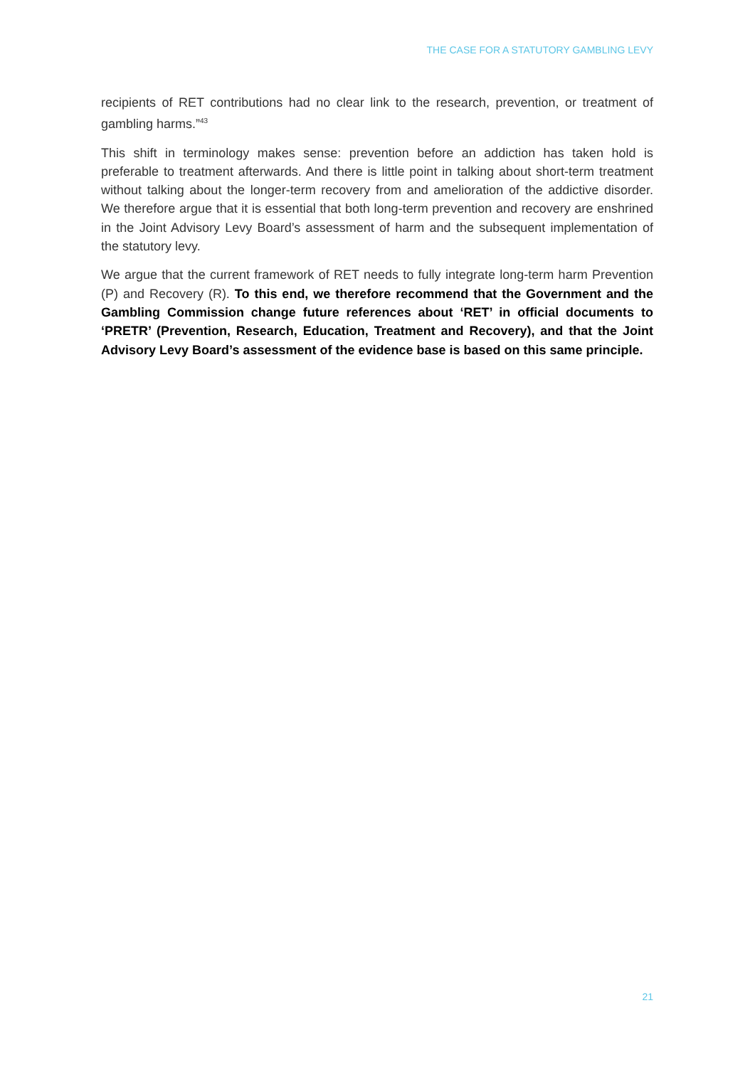THE CASE FOR A STATUTORY GAMBLING LEVY
recipients of RET contributions had no clear link to the research, prevention, or treatment of gambling harms.”<sup>43</sup>
This shift in terminology makes sense: prevention before an addiction has taken hold is preferable to treatment afterwards. And there is little point in talking about short-term treatment without talking about the longer-term recovery from and amelioration of the addictive disorder. We therefore argue that it is essential that both long-term prevention and recovery are enshrined in the Joint Advisory Levy Board’s assessment of harm and the subsequent implementation of the statutory levy.
We argue that the current framework of RET needs to fully integrate long-term harm Prevention (P) and Recovery (R). To this end, we therefore recommend that the Government and the Gambling Commission change future references about ‘RET’ in official documents to ‘PRETR’ (Prevention, Research, Education, Treatment and Recovery), and that the Joint Advisory Levy Board’s assessment of the evidence base is based on this same principle.
21